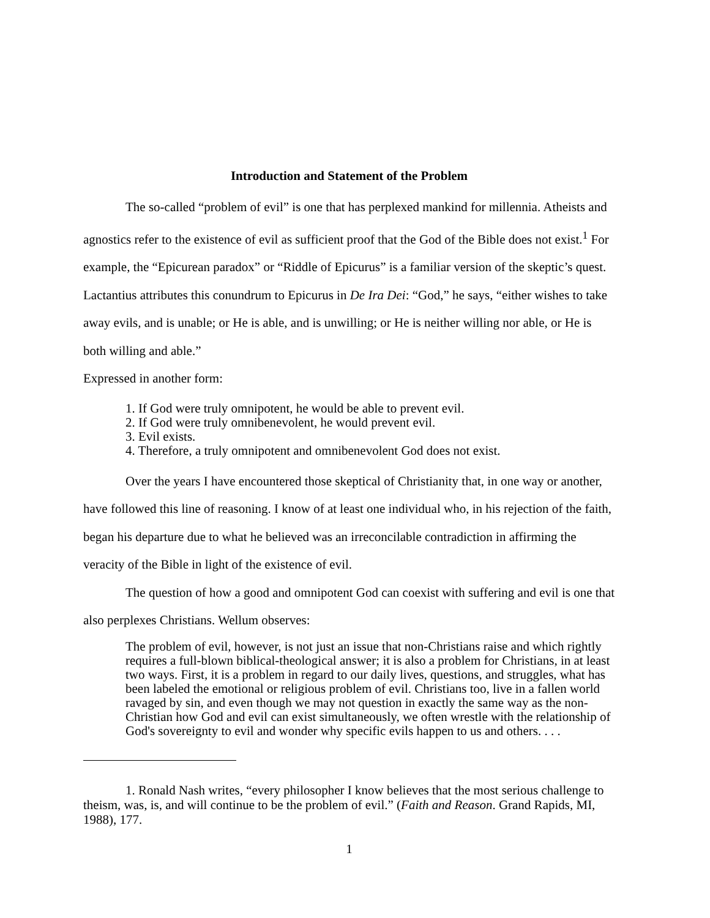Introduction and Statement of the Problem
The so-called “problem of evil” is one that has perplexed mankind for millennia. Atheists and agnostics refer to the existence of evil as sufficient proof that the God of the Bible does not exist.<sup>1</sup> For example, the “Epicurean paradox” or “Riddle of Epicurus” is a familiar version of the skeptic’s quest. Lactantius attributes this conundrum to Epicurus in De Ira Dei: “God,” he says, “either wishes to take away evils, and is unable; or He is able, and is unwilling; or He is neither willing nor able, or He is both willing and able.”
Expressed in another form:
1. If God were truly omnipotent, he would be able to prevent evil.
2. If God were truly omnibenevolent, he would prevent evil.
3. Evil exists.
4. Therefore, a truly omnipotent and omnibenevolent God does not exist.
Over the years I have encountered those skeptical of Christianity that, in one way or another, have followed this line of reasoning. I know of at least one individual who, in his rejection of the faith, began his departure due to what he believed was an irreconcilable contradiction in affirming the veracity of the Bible in light of the existence of evil.
The question of how a good and omnipotent God can coexist with suffering and evil is one that also perplexes Christians. Wellum observes:
The problem of evil, however, is not just an issue that non-Christians raise and which rightly requires a full-blown biblical-theological answer; it is also a problem for Christians, in at least two ways. First, it is a problem in regard to our daily lives, questions, and struggles, what has been labeled the emotional or religious problem of evil. Christians too, live in a fallen world ravaged by sin, and even though we may not question in exactly the same way as the non-Christian how God and evil can exist simultaneously, we often wrestle with the relationship of God's sovereignty to evil and wonder why specific evils happen to us and others. . . .
1. Ronald Nash writes, “every philosopher I know believes that the most serious challenge to theism, was, is, and will continue to be the problem of evil.” (Faith and Reason. Grand Rapids, MI, 1988), 177.
1